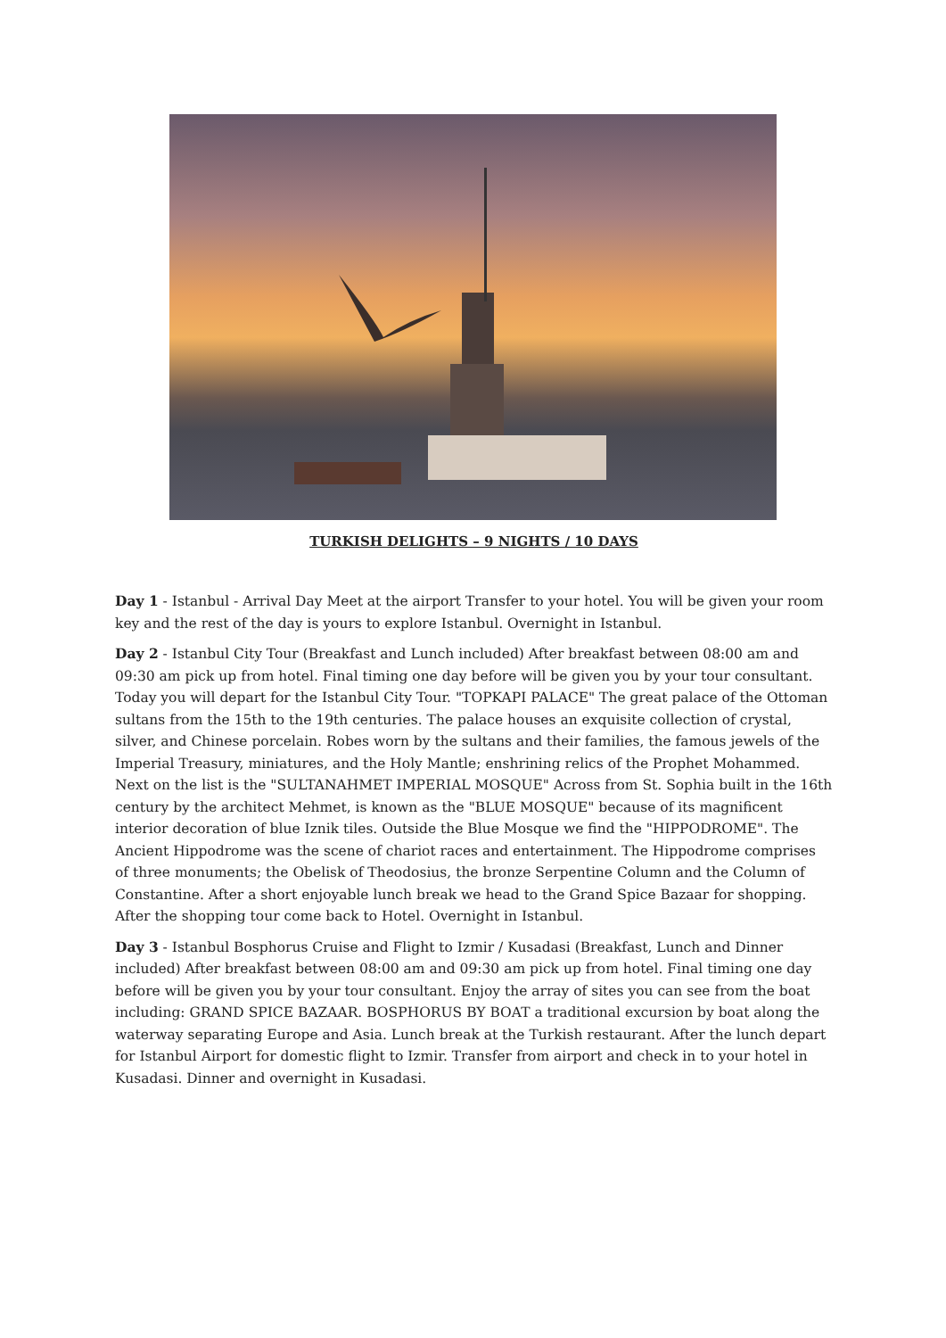TURKISH DELIGHTS – 9 NIGHTS / 10 DAYS
Day 1 - Istanbul - Arrival Day Meet at the airport Transfer to your hotel. You will be given your room key and the rest of the day is yours to explore Istanbul. Overnight in Istanbul.
Day 2 - Istanbul City Tour (Breakfast and Lunch included) After breakfast between 08:00 am and 09:30 am pick up from hotel. Final timing one day before will be given you by your tour consultant. Today you will depart for the Istanbul City Tour. "TOPKAPI PALACE" The great palace of the Ottoman sultans from the 15th to the 19th centuries. The palace houses an exquisite collection of crystal, silver, and Chinese porcelain. Robes worn by the sultans and their families, the famous jewels of the Imperial Treasury, miniatures, and the Holy Mantle; enshrining relics of the Prophet Mohammed. Next on the list is the "SULTANAHMET IMPERIAL MOSQUE" Across from St. Sophia built in the 16th century by the architect Mehmet, is known as the "BLUE MOSQUE" because of its magnificent interior decoration of blue Iznik tiles. Outside the Blue Mosque we find the "HIPPODROME". The Ancient Hippodrome was the scene of chariot races and entertainment. The Hippodrome comprises of three monuments; the Obelisk of Theodosius, the bronze Serpentine Column and the Column of Constantine. After a short enjoyable lunch break we head to the Grand Spice Bazaar for shopping. After the shopping tour come back to Hotel. Overnight in Istanbul.
Day 3 - Istanbul Bosphorus Cruise and Flight to Izmir / Kusadasi (Breakfast, Lunch and Dinner included) After breakfast between 08:00 am and 09:30 am pick up from hotel. Final timing one day before will be given you by your tour consultant. Enjoy the array of sites you can see from the boat including: GRAND SPICE BAZAAR. BOSPHORUS BY BOAT a traditional excursion by boat along the waterway separating Europe and Asia. Lunch break at the Turkish restaurant. After the lunch depart for Istanbul Airport for domestic flight to Izmir. Transfer from airport and check in to your hotel in Kusadasi. Dinner and overnight in Kusadasi.